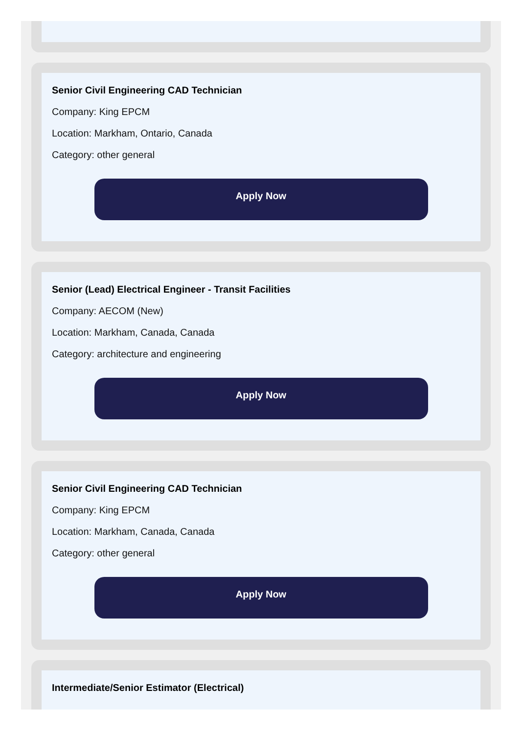Senior Civil Engineering CAD Technician
Company: King EPCM
Location: Markham, Ontario, Canada
Category: other general
Apply Now
Senior (Lead) Electrical Engineer - Transit Facilities
Company: AECOM (New)
Location: Markham, Canada, Canada
Category: architecture and engineering
Apply Now
Senior Civil Engineering CAD Technician
Company: King EPCM
Location: Markham, Canada, Canada
Category: other general
Apply Now
Intermediate/Senior Estimator (Electrical)